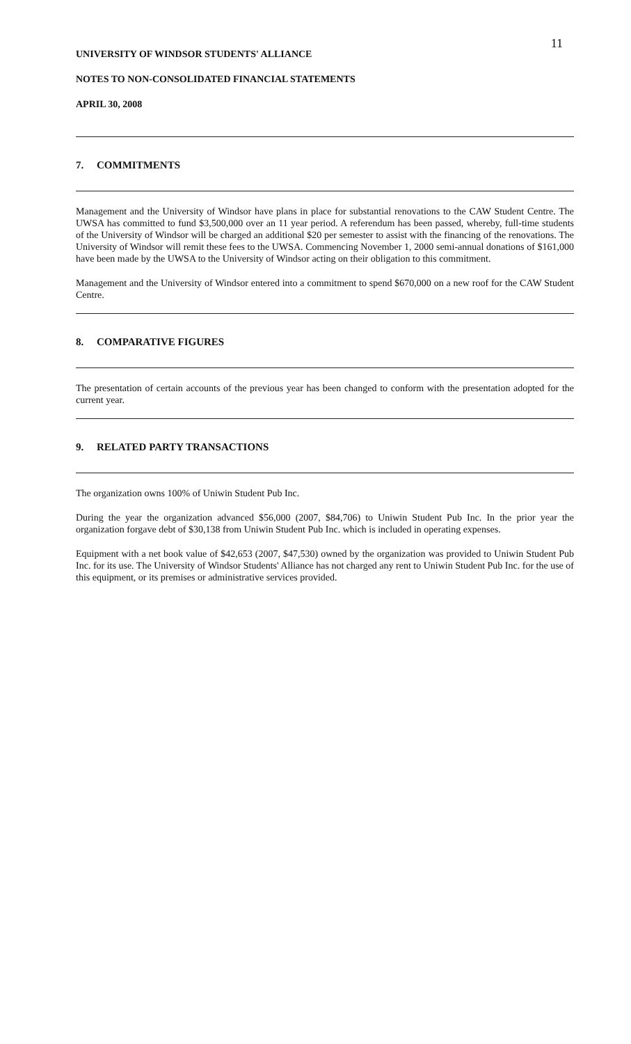11
UNIVERSITY OF WINDSOR STUDENTS' ALLIANCE
NOTES TO NON-CONSOLIDATED FINANCIAL STATEMENTS
APRIL 30, 2008
7. COMMITMENTS
Management and the University of Windsor have plans in place for substantial renovations to the CAW Student Centre. The UWSA has committed to fund $3,500,000 over an 11 year period. A referendum has been passed, whereby, full-time students of the University of Windsor will be charged an additional $20 per semester to assist with the financing of the renovations. The University of Windsor will remit these fees to the UWSA. Commencing November 1, 2000 semi-annual donations of $161,000 have been made by the UWSA to the University of Windsor acting on their obligation to this commitment.
Management and the University of Windsor entered into a commitment to spend $670,000 on a new roof for the CAW Student Centre.
8. COMPARATIVE FIGURES
The presentation of certain accounts of the previous year has been changed to conform with the presentation adopted for the current year.
9. RELATED PARTY TRANSACTIONS
The organization owns 100% of Uniwin Student Pub Inc.
During the year the organization advanced $56,000 (2007, $84,706) to Uniwin Student Pub Inc. In the prior year the organization forgave debt of $30,138 from Uniwin Student Pub Inc. which is included in operating expenses.
Equipment with a net book value of $42,653 (2007, $47,530) owned by the organization was provided to Uniwin Student Pub Inc. for its use. The University of Windsor Students' Alliance has not charged any rent to Uniwin Student Pub Inc. for the use of this equipment, or its premises or administrative services provided.